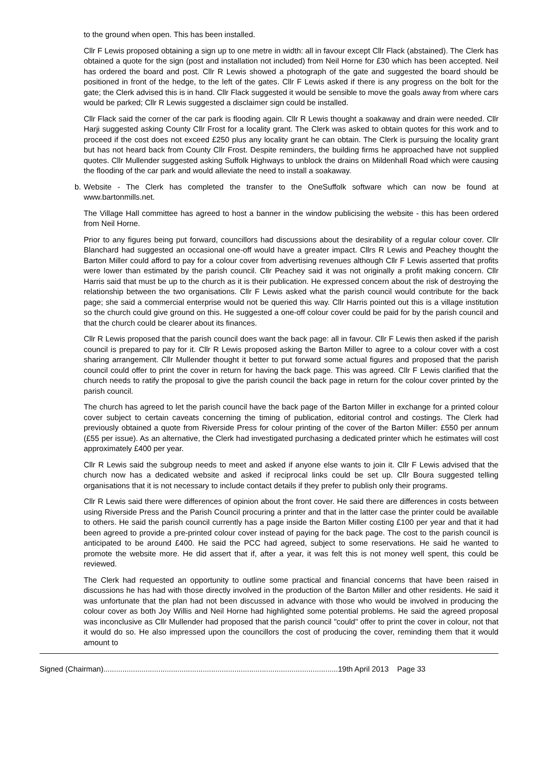to the ground when open. This has been installed.
Cllr F Lewis proposed obtaining a sign up to one metre in width: all in favour except Cllr Flack (abstained). The Clerk has obtained a quote for the sign (post and installation not included) from Neil Horne for £30 which has been accepted. Neil has ordered the board and post. Cllr R Lewis showed a photograph of the gate and suggested the board should be positioned in front of the hedge, to the left of the gates. Cllr F Lewis asked if there is any progress on the bolt for the gate; the Clerk advised this is in hand. Cllr Flack suggested it would be sensible to move the goals away from where cars would be parked; Cllr R Lewis suggested a disclaimer sign could be installed.
Cllr Flack said the corner of the car park is flooding again. Cllr R Lewis thought a soakaway and drain were needed. Cllr Harji suggested asking County Cllr Frost for a locality grant. The Clerk was asked to obtain quotes for this work and to proceed if the cost does not exceed £250 plus any locality grant he can obtain. The Clerk is pursuing the locality grant but has not heard back from County Cllr Frost. Despite reminders, the building firms he approached have not supplied quotes. Cllr Mullender suggested asking Suffolk Highways to unblock the drains on Mildenhall Road which were causing the flooding of the car park and would alleviate the need to install a soakaway.
b. Website - The Clerk has completed the transfer to the OneSuffolk software which can now be found at www.bartonmills.net.
The Village Hall committee has agreed to host a banner in the window publicising the website - this has been ordered from Neil Horne.
Prior to any figures being put forward, councillors had discussions about the desirability of a regular colour cover. Cllr Blanchard had suggested an occasional one-off would have a greater impact. Cllrs R Lewis and Peachey thought the Barton Miller could afford to pay for a colour cover from advertising revenues although Cllr F Lewis asserted that profits were lower than estimated by the parish council. Cllr Peachey said it was not originally a profit making concern. Cllr Harris said that must be up to the church as it is their publication. He expressed concern about the risk of destroying the relationship between the two organisations. Cllr F Lewis asked what the parish council would contribute for the back page; she said a commercial enterprise would not be queried this way. Cllr Harris pointed out this is a village institution so the church could give ground on this. He suggested a one-off colour cover could be paid for by the parish council and that the church could be clearer about its finances.
Cllr R Lewis proposed that the parish council does want the back page: all in favour. Cllr F Lewis then asked if the parish council is prepared to pay for it. Cllr R Lewis proposed asking the Barton Miller to agree to a colour cover with a cost sharing arrangement. Cllr Mullender thought it better to put forward some actual figures and proposed that the parish council could offer to print the cover in return for having the back page. This was agreed. Cllr F Lewis clarified that the church needs to ratify the proposal to give the parish council the back page in return for the colour cover printed by the parish council.
The church has agreed to let the parish council have the back page of the Barton Miller in exchange for a printed colour cover subject to certain caveats concerning the timing of publication, editorial control and costings. The Clerk had previously obtained a quote from Riverside Press for colour printing of the cover of the Barton Miller: £550 per annum (£55 per issue). As an alternative, the Clerk had investigated purchasing a dedicated printer which he estimates will cost approximately £400 per year.
Cllr R Lewis said the subgroup needs to meet and asked if anyone else wants to join it. Cllr F Lewis advised that the church now has a dedicated website and asked if reciprocal links could be set up. Cllr Boura suggested telling organisations that it is not necessary to include contact details if they prefer to publish only their programs.
Cllr R Lewis said there were differences of opinion about the front cover. He said there are differences in costs between using Riverside Press and the Parish Council procuring a printer and that in the latter case the printer could be available to others. He said the parish council currently has a page inside the Barton Miller costing £100 per year and that it had been agreed to provide a pre-printed colour cover instead of paying for the back page. The cost to the parish council is anticipated to be around £400. He said the PCC had agreed, subject to some reservations. He said he wanted to promote the website more. He did assert that if, after a year, it was felt this is not money well spent, this could be reviewed.
The Clerk had requested an opportunity to outline some practical and financial concerns that have been raised in discussions he has had with those directly involved in the production of the Barton Miller and other residents. He said it was unfortunate that the plan had not been discussed in advance with those who would be involved in producing the colour cover as both Joy Willis and Neil Horne had highlighted some potential problems. He said the agreed proposal was inconclusive as Cllr Mullender had proposed that the parish council "could" offer to print the cover in colour, not that it would do so. He also impressed upon the councillors the cost of producing the cover, reminding them that it would amount to
Signed (Chairman)...............................................................................................................19th April 2013 Page 33